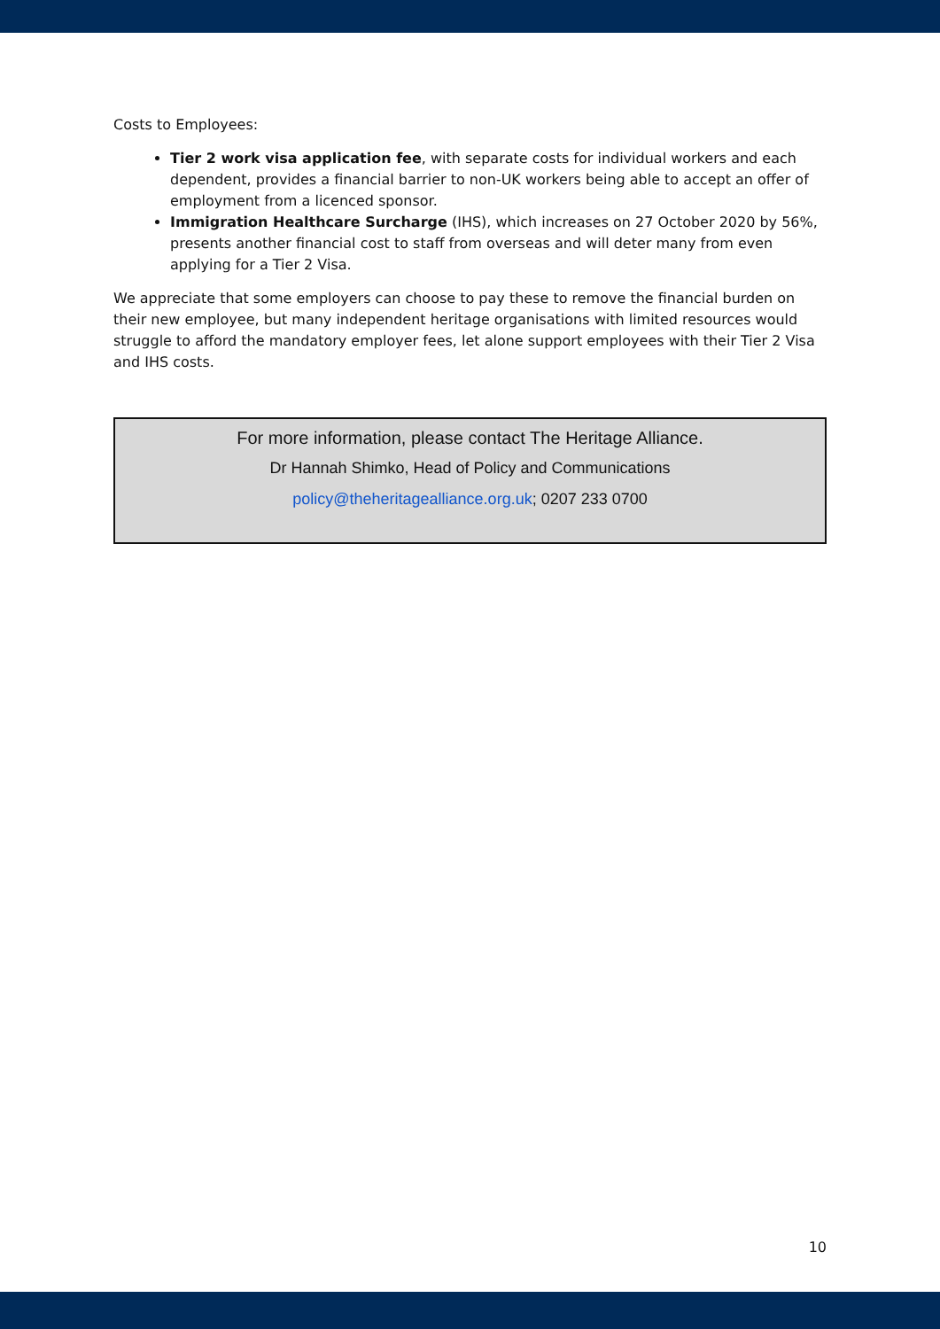Costs to Employees:
Tier 2 work visa application fee, with separate costs for individual workers and each dependent, provides a financial barrier to non-UK workers being able to accept an offer of employment from a licenced sponsor.
Immigration Healthcare Surcharge (IHS), which increases on 27 October 2020 by 56%, presents another financial cost to staff from overseas and will deter many from even applying for a Tier 2 Visa.
We appreciate that some employers can choose to pay these to remove the financial burden on their new employee, but many independent heritage organisations with limited resources would struggle to afford the mandatory employer fees, let alone support employees with their Tier 2 Visa and IHS costs.
For more information, please contact The Heritage Alliance.
Dr Hannah Shimko, Head of Policy and Communications
policy@theheritagealliance.org.uk; 0207 233 0700
10